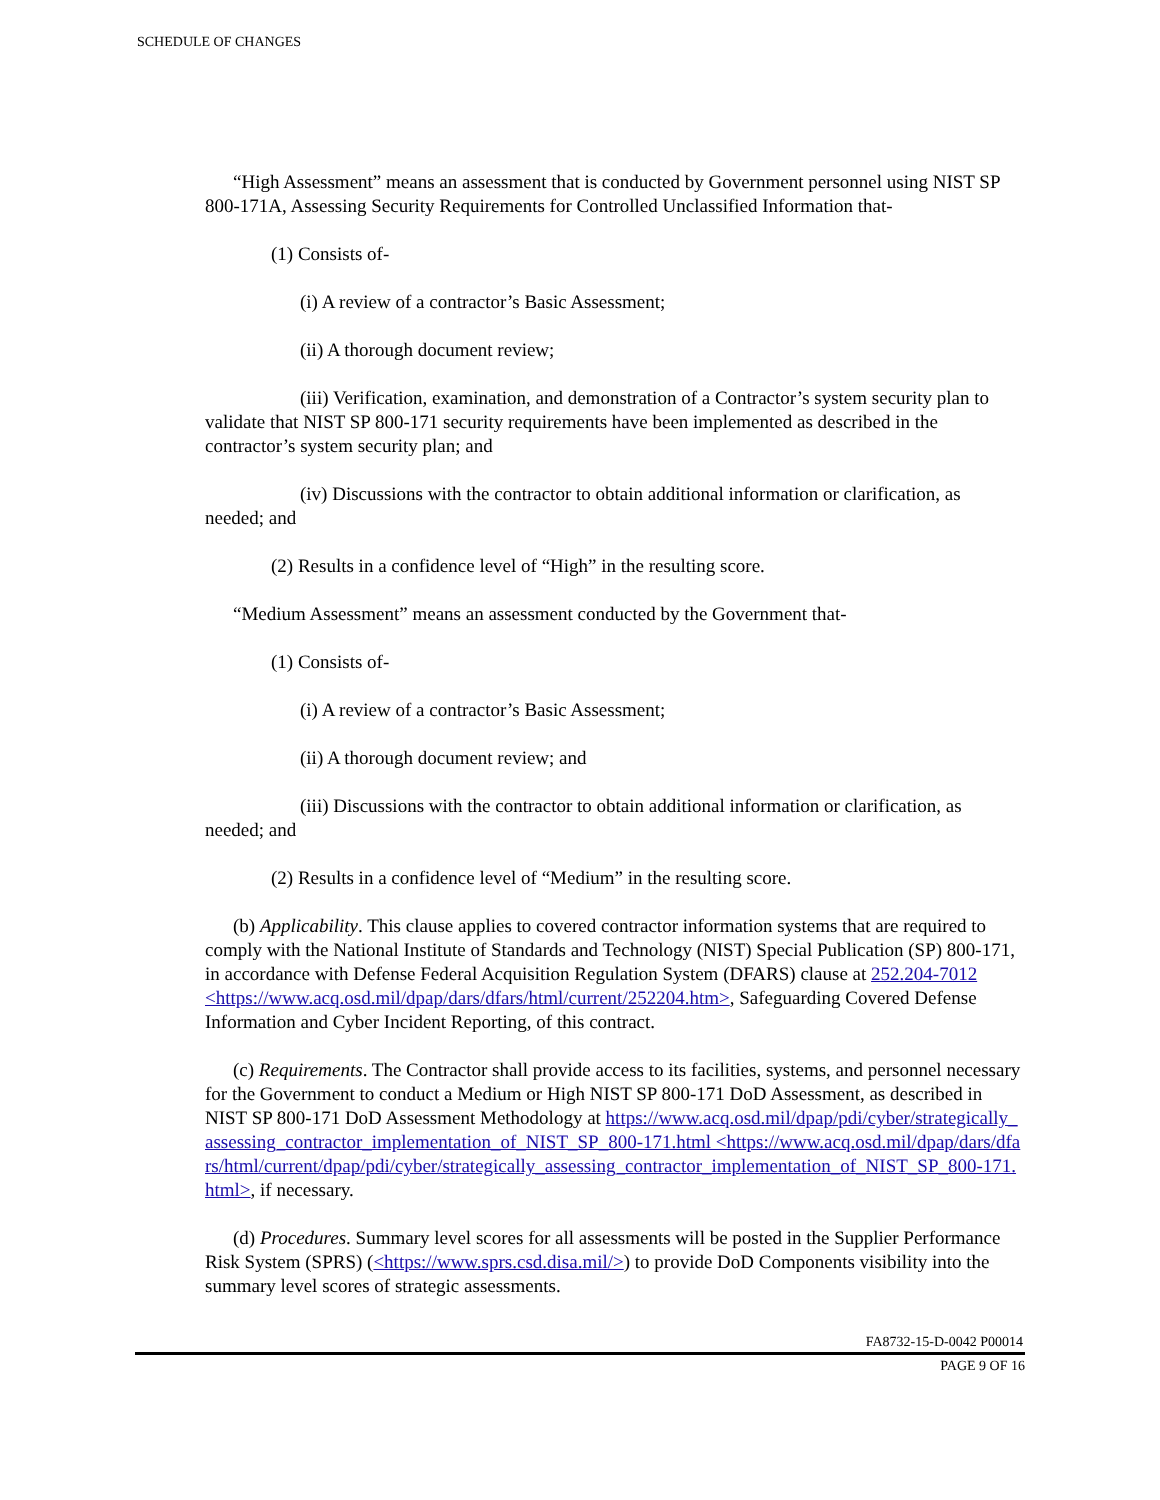SCHEDULE OF CHANGES
“High Assessment” means an assessment that is conducted by Government personnel using NIST SP 800-171A, Assessing Security Requirements for Controlled Unclassified Information that-
(1) Consists of-
(i) A review of a contractor’s Basic Assessment;
(ii) A thorough document review;
(iii) Verification, examination, and demonstration of a Contractor’s system security plan to validate that NIST SP 800-171 security requirements have been implemented as described in the contractor’s system security plan; and
(iv) Discussions with the contractor to obtain additional information or clarification, as needed; and
(2) Results in a confidence level of “High” in the resulting score.
“Medium Assessment” means an assessment conducted by the Government that-
(1) Consists of-
(i) A review of a contractor’s Basic Assessment;
(ii) A thorough document review; and
(iii) Discussions with the contractor to obtain additional information or clarification, as needed; and
(2) Results in a confidence level of “Medium” in the resulting score.
(b) Applicability. This clause applies to covered contractor information systems that are required to comply with the National Institute of Standards and Technology (NIST) Special Publication (SP) 800-171, in accordance with Defense Federal Acquisition Regulation System (DFARS) clause at 252.204-7012 <https://www.acq.osd.mil/dpap/dars/dfars/html/current/252204.htm>, Safeguarding Covered Defense Information and Cyber Incident Reporting, of this contract.
(c) Requirements. The Contractor shall provide access to its facilities, systems, and personnel necessary for the Government to conduct a Medium or High NIST SP 800-171 DoD Assessment, as described in NIST SP 800-171 DoD Assessment Methodology at https://www.acq.osd.mil/dpap/pdi/cyber/strategically_assessing_contractor_implementation_of_NIST_SP_800-171.html <https://www.acq.osd.mil/dpap/dars/dfars/html/current/dpap/pdi/cyber/strategically_assessing_contractor_implementation_of_NIST_SP_800-171.html>, if necessary.
(d) Procedures. Summary level scores for all assessments will be posted in the Supplier Performance Risk System (SPRS) (<https://www.sprs.csd.disa.mil/>) to provide DoD Components visibility into the summary level scores of strategic assessments.
FA8732-15-D-0042 P00014
PAGE 9 OF 16